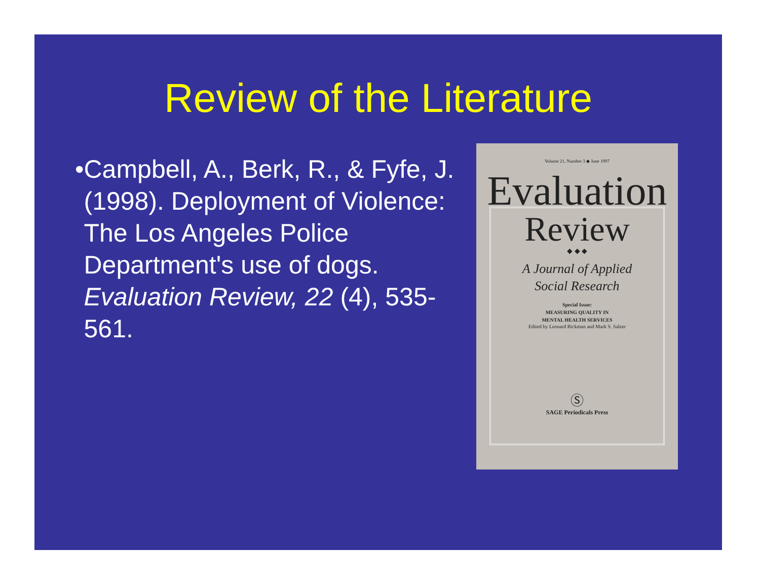Review of the Literature
• Campbell, A., Berk, R., & Fyfe, J. (1998). Deployment of Violence: The Los Angeles Police Department's use of dogs. Evaluation Review, 22 (4), 535-561.
Volume 21, Number 3 ◆ June 1997
Evaluation
Review
◆ ◆ ◆
A Journal of Applied
Social Research
Special Issue:
MEASURING QUALITY IN
MENTAL HEALTH SERVICES
Edited by Leonard Bickman and Mark S. Salzer
Ⓢ
SAGE Periodicals Press